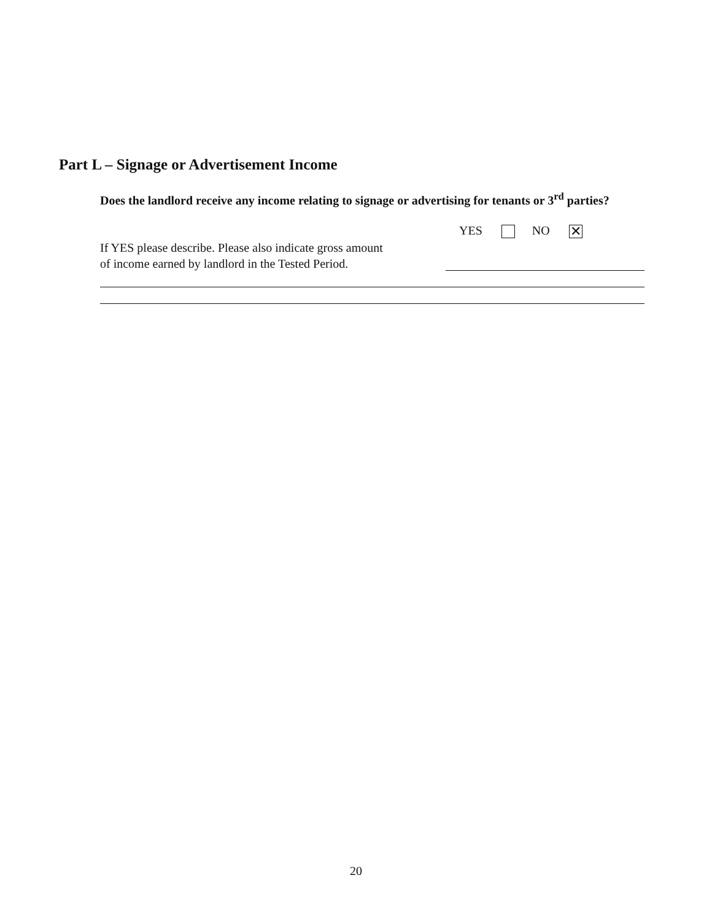Part L – Signage or Advertisement Income
Does the landlord receive any income relating to signage or advertising for tenants or 3<sup>rd</sup> parties?
YES NO ✕
If YES please describe. Please also indicate gross amount
of income earned by landlord in the Tested Period.
20